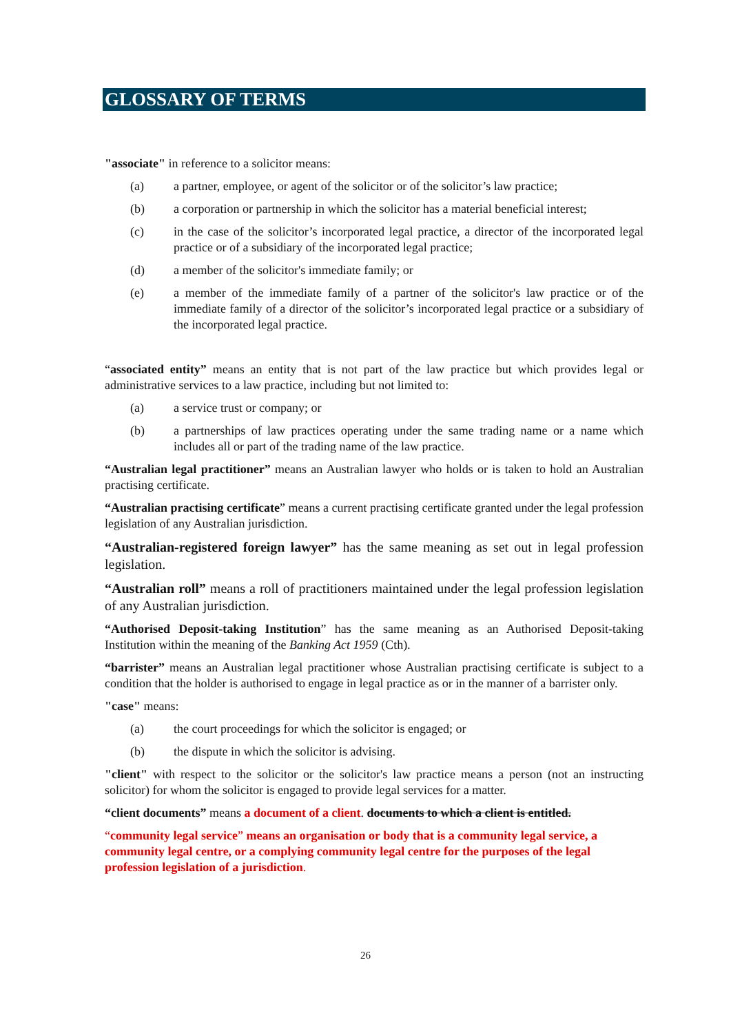GLOSSARY OF TERMS
"associate" in reference to a solicitor means:
(a) a partner, employee, or agent of the solicitor or of the solicitor’s law practice;
(b) a corporation or partnership in which the solicitor has a material beneficial interest;
(c) in the case of the solicitor’s incorporated legal practice, a director of the incorporated legal practice or of a subsidiary of the incorporated legal practice;
(d) a member of the solicitor's immediate family; or
(e) a member of the immediate family of a partner of the solicitor's law practice or of the immediate family of a director of the solicitor’s incorporated legal practice or a subsidiary of the incorporated legal practice.
“associated entity” means an entity that is not part of the law practice but which provides legal or administrative services to a law practice, including but not limited to:
(a) a service trust or company; or
(b) a partnerships of law practices operating under the same trading name or a name which includes all or part of the trading name of the law practice.
“Australian legal practitioner” means an Australian lawyer who holds or is taken to hold an Australian practising certificate.
“Australian practising certificate” means a current practising certificate granted under the legal profession legislation of any Australian jurisdiction.
“Australian-registered foreign lawyer” has the same meaning as set out in legal profession legislation.
“Australian roll” means a roll of practitioners maintained under the legal profession legislation of any Australian jurisdiction.
“Authorised Deposit-taking Institution” has the same meaning as an Authorised Deposit-taking Institution within the meaning of the Banking Act 1959 (Cth).
“barrister” means an Australian legal practitioner whose Australian practising certificate is subject to a condition that the holder is authorised to engage in legal practice as or in the manner of a barrister only.
"case" means:
(a) the court proceedings for which the solicitor is engaged; or
(b) the dispute in which the solicitor is advising.
"client" with respect to the solicitor or the solicitor's law practice means a person (not an instructing solicitor) for whom the solicitor is engaged to provide legal services for a matter.
“client documents” means a document of a client. documents to which a client is entitled.
“community legal service” means an organisation or body that is a community legal service, a community legal centre, or a complying community legal centre for the purposes of the legal profession legislation of a jurisdiction.
26